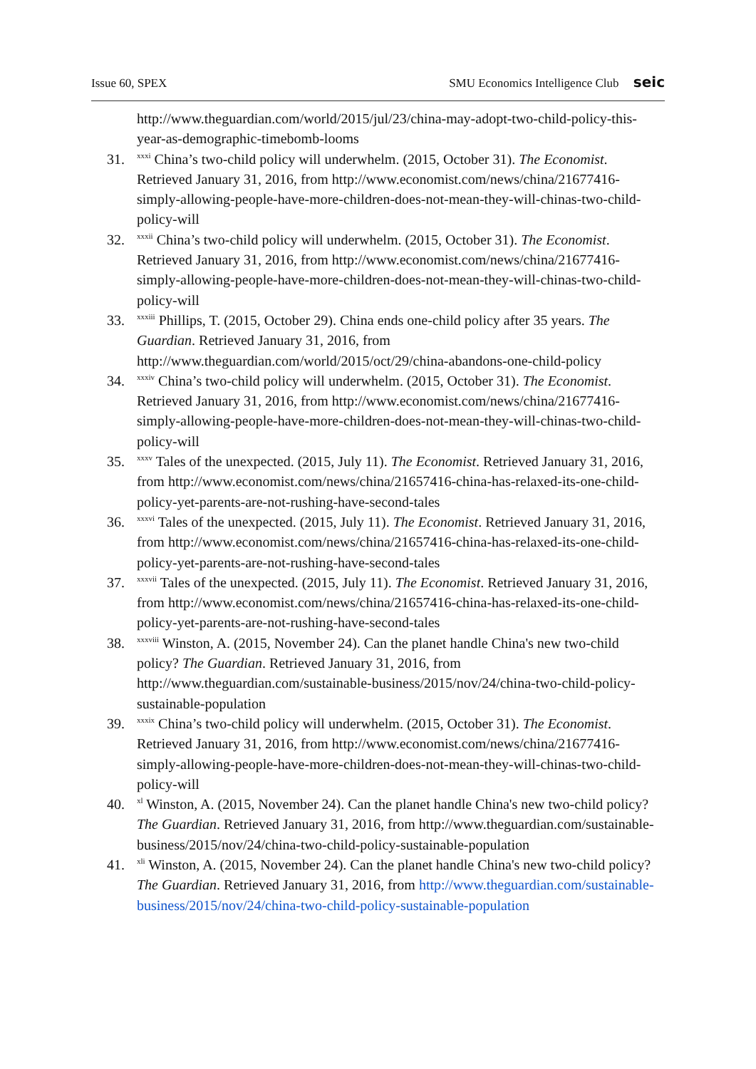Issue 60, SPEX SMU Economics Intelligence Club seic
http://www.theguardian.com/world/2015/jul/23/china-may-adopt-two-child-policy-this-year-as-demographic-timebomb-looms
31. <sup>xxxi</sup> China’s two-child policy will underwhelm. (2015, October 31). The Economist. Retrieved January 31, 2016, from http://www.economist.com/news/china/21677416-simply-allowing-people-have-more-children-does-not-mean-they-will-chinas-two-child-policy-will
32. <sup>xxxii</sup> China’s two-child policy will underwhelm. (2015, October 31). The Economist. Retrieved January 31, 2016, from http://www.economist.com/news/china/21677416-simply-allowing-people-have-more-children-does-not-mean-they-will-chinas-two-child-policy-will
33. <sup>xxxiii</sup> Phillips, T. (2015, October 29). China ends one-child policy after 35 years. The Guardian. Retrieved January 31, 2016, from http://www.theguardian.com/world/2015/oct/29/china-abandons-one-child-policy
34. <sup>xxxiv</sup> China’s two-child policy will underwhelm. (2015, October 31). The Economist. Retrieved January 31, 2016, from http://www.economist.com/news/china/21677416-simply-allowing-people-have-more-children-does-not-mean-they-will-chinas-two-child-policy-will
35. <sup>xxxv</sup> Tales of the unexpected. (2015, July 11). The Economist. Retrieved January 31, 2016, from http://www.economist.com/news/china/21657416-china-has-relaxed-its-one-child-policy-yet-parents-are-not-rushing-have-second-tales
36. <sup>xxxvi</sup> Tales of the unexpected. (2015, July 11). The Economist. Retrieved January 31, 2016, from http://www.economist.com/news/china/21657416-china-has-relaxed-its-one-child-policy-yet-parents-are-not-rushing-have-second-tales
37. <sup>xxxvii</sup> Tales of the unexpected. (2015, July 11). The Economist. Retrieved January 31, 2016, from http://www.economist.com/news/china/21657416-china-has-relaxed-its-one-child-policy-yet-parents-are-not-rushing-have-second-tales
38. <sup>xxxviii</sup> Winston, A. (2015, November 24). Can the planet handle China's new two-child policy? The Guardian. Retrieved January 31, 2016, from http://www.theguardian.com/sustainable-business/2015/nov/24/china-two-child-policy-sustainable-population
39. <sup>xxxix</sup> China’s two-child policy will underwhelm. (2015, October 31). The Economist. Retrieved January 31, 2016, from http://www.economist.com/news/china/21677416-simply-allowing-people-have-more-children-does-not-mean-they-will-chinas-two-child-policy-will
40. <sup>xl</sup> Winston, A. (2015, November 24). Can the planet handle China's new two-child policy? The Guardian. Retrieved January 31, 2016, from http://www.theguardian.com/sustainable-business/2015/nov/24/china-two-child-policy-sustainable-population
41. <sup>xli</sup> Winston, A. (2015, November 24). Can the planet handle China's new two-child policy? The Guardian. Retrieved January 31, 2016, from http://www.theguardian.com/sustainable-business/2015/nov/24/china-two-child-policy-sustainable-population